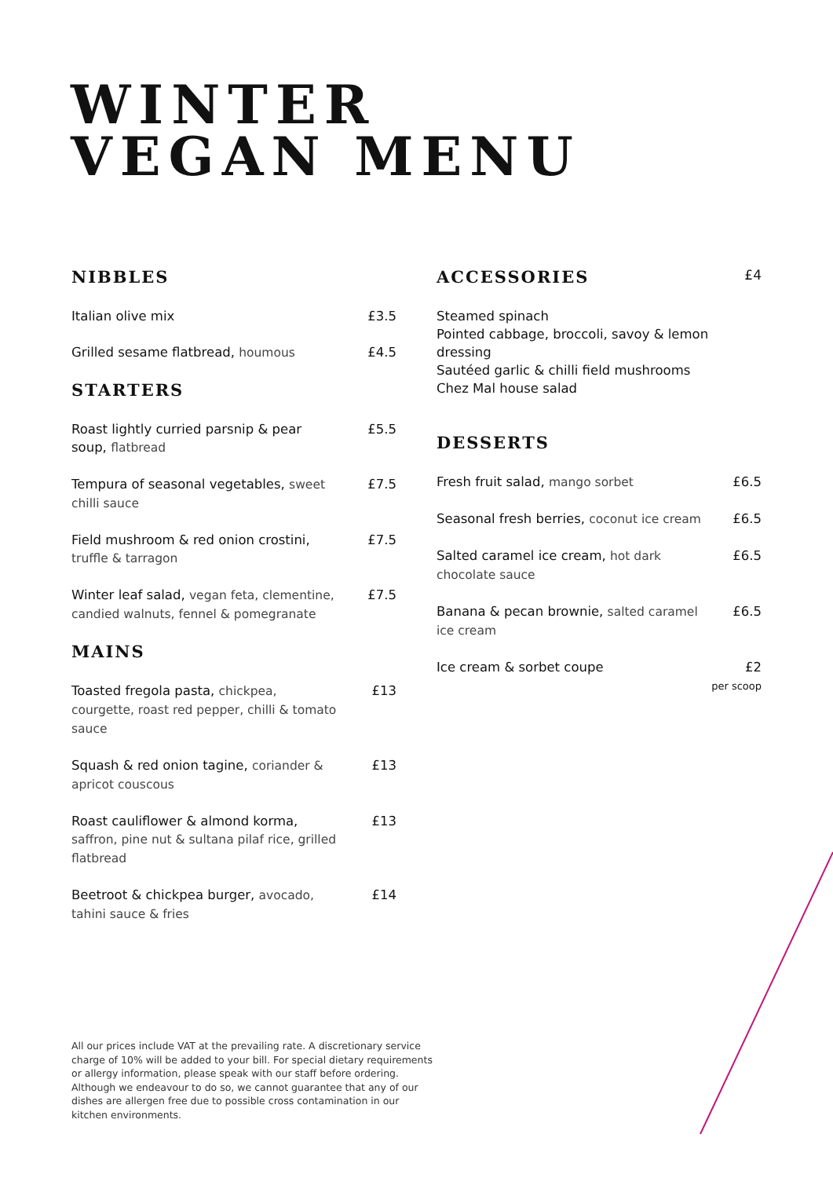WINTER
VEGAN MENU
NIBBLES
Italian olive mix £3.5
Grilled sesame flatbread, houmous £4.5
STARTERS
Roast lightly curried parsnip & pear soup, flatbread
£5.5
Tempura of seasonal vegetables, sweet chilli sauce
£7.5
Field mushroom & red onion crostini, truffle & tarragon
£7.5
Winter leaf salad, vegan feta, clementine, candied walnuts, fennel & pomegranate
£7.5
MAINS
Toasted fregola pasta, chickpea, courgette, roast red pepper, chilli & tomato sauce
£13
Squash & red onion tagine, coriander & apricot couscous
£13
Roast cauliflower & almond korma, saffron, pine nut & sultana pilaf rice, grilled flatbread
£13
Beetroot & chickpea burger, avocado, tahini sauce & fries
£14
ACCESSORIES £4
Steamed spinach
Pointed cabbage, broccoli, savoy & lemon dressing
Sautéed garlic & chilli field mushrooms
Chez Mal house salad
DESSERTS
Fresh fruit salad, mango sorbet £6.5
Seasonal fresh berries, coconut ice cream
£6.5
Salted caramel ice cream, hot dark chocolate sauce
£6.5
Banana & pecan brownie, salted caramel ice cream
£6.5
Ice cream & sorbet coupe £2
per scoop
All our prices include VAT at the prevailing rate. A discretionary service charge of 10% will be added to your bill. For special dietary requirements or allergy information, please speak with our staff before ordering. Although we endeavour to do so, we cannot guarantee that any of our dishes are allergen free due to possible cross contamination in our kitchen environments.